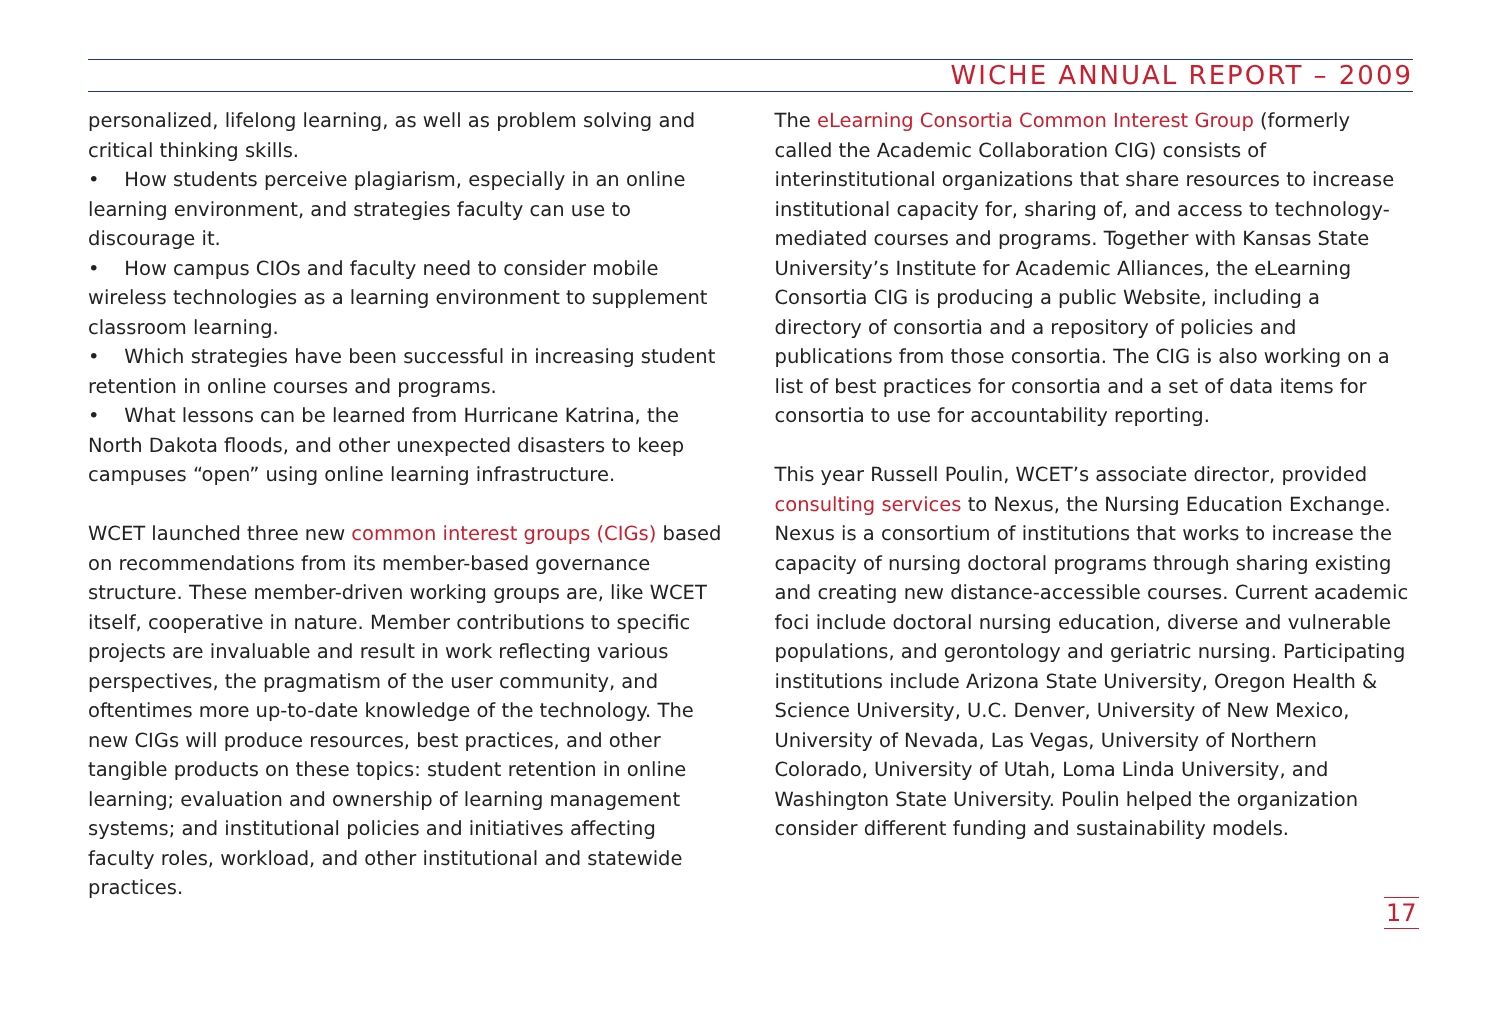WICHE ANNUAL REPORT – 2009
personalized, lifelong learning, as well as problem solving and critical thinking skills.
• How students perceive plagiarism, especially in an online learning environment, and strategies faculty can use to discourage it.
• How campus CIOs and faculty need to consider mobile wireless technologies as a learning environment to supplement classroom learning.
• Which strategies have been successful in increasing student retention in online courses and programs.
• What lessons can be learned from Hurricane Katrina, the North Dakota floods, and other unexpected disasters to keep campuses “open” using online learning infrastructure.
WCET launched three new common interest groups (CIGs) based on recommendations from its member-based governance structure. These member-driven working groups are, like WCET itself, cooperative in nature. Member contributions to specific projects are invaluable and result in work reflecting various perspectives, the pragmatism of the user community, and oftentimes more up-to-date knowledge of the technology. The new CIGs will produce resources, best practices, and other tangible products on these topics: student retention in online learning; evaluation and ownership of learning management systems; and institutional policies and initiatives affecting faculty roles, workload, and other institutional and statewide practices.
The eLearning Consortia Common Interest Group (formerly called the Academic Collaboration CIG) consists of interinstitutional organizations that share resources to increase institutional capacity for, sharing of, and access to technology-mediated courses and programs. Together with Kansas State University’s Institute for Academic Alliances, the eLearning Consortia CIG is producing a public Website, including a directory of consortia and a repository of policies and publications from those consortia. The CIG is also working on a list of best practices for consortia and a set of data items for consortia to use for accountability reporting.
This year Russell Poulin, WCET’s associate director, provided consulting services to Nexus, the Nursing Education Exchange. Nexus is a consortium of institutions that works to increase the capacity of nursing doctoral programs through sharing existing and creating new distance-accessible courses. Current academic foci include doctoral nursing education, diverse and vulnerable populations, and gerontology and geriatric nursing. Participating institutions include Arizona State University, Oregon Health & Science University, U.C. Denver, University of New Mexico, University of Nevada, Las Vegas, University of Northern Colorado, University of Utah, Loma Linda University, and Washington State University. Poulin helped the organization consider different funding and sustainability models.
17